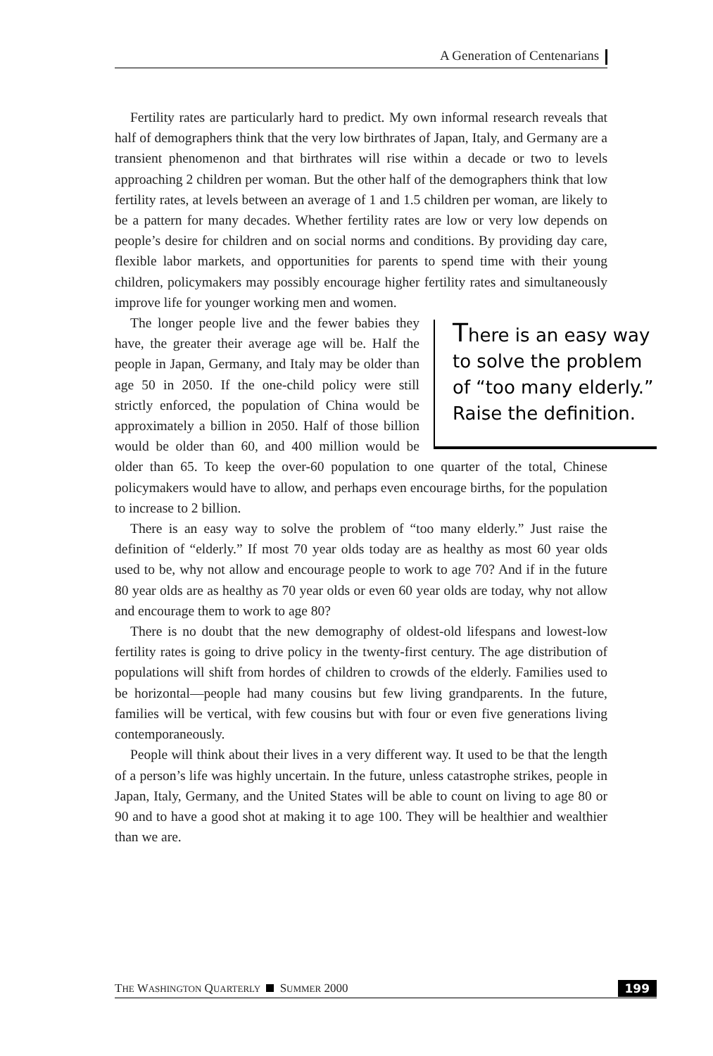A Generation of Centenarians
Fertility rates are particularly hard to predict. My own informal research reveals that half of demographers think that the very low birthrates of Japan, Italy, and Germany are a transient phenomenon and that birthrates will rise within a decade or two to levels approaching 2 children per woman. But the other half of the demographers think that low fertility rates, at levels between an average of 1 and 1.5 children per woman, are likely to be a pattern for many decades. Whether fertility rates are low or very low depends on people’s desire for children and on social norms and conditions. By providing day care, flexible labor markets, and opportunities for parents to spend time with their young children, policymakers may possibly encourage higher fertility rates and simultaneously improve life for younger working men and women.
There is an easy way to solve the problem of “too many elderly.” Raise the definition.
The longer people live and the fewer babies they have, the greater their average age will be. Half the people in Japan, Germany, and Italy may be older than age 50 in 2050. If the one-child policy were still strictly enforced, the population of China would be approximately a billion in 2050. Half of those billion would be older than 60, and 400 million would be older than 65. To keep the over-60 population to one quarter of the total, Chinese policymakers would have to allow, and perhaps even encourage births, for the population to increase to 2 billion.
There is an easy way to solve the problem of “too many elderly.” Just raise the definition of “elderly.” If most 70 year olds today are as healthy as most 60 year olds used to be, why not allow and encourage people to work to age 70? And if in the future 80 year olds are as healthy as 70 year olds or even 60 year olds are today, why not allow and encourage them to work to age 80?
There is no doubt that the new demography of oldest-old lifespans and lowest-low fertility rates is going to drive policy in the twenty-first century. The age distribution of populations will shift from hordes of children to crowds of the elderly. Families used to be horizontal—people had many cousins but few living grandparents. In the future, families will be vertical, with few cousins but with four or even five generations living contemporaneously.
People will think about their lives in a very different way. It used to be that the length of a person’s life was highly uncertain. In the future, unless catastrophe strikes, people in Japan, Italy, Germany, and the United States will be able to count on living to age 80 or 90 and to have a good shot at making it to age 100. They will be healthier and wealthier than we are.
THE WASHINGTON QUARTERLY SUMMER 2000 199